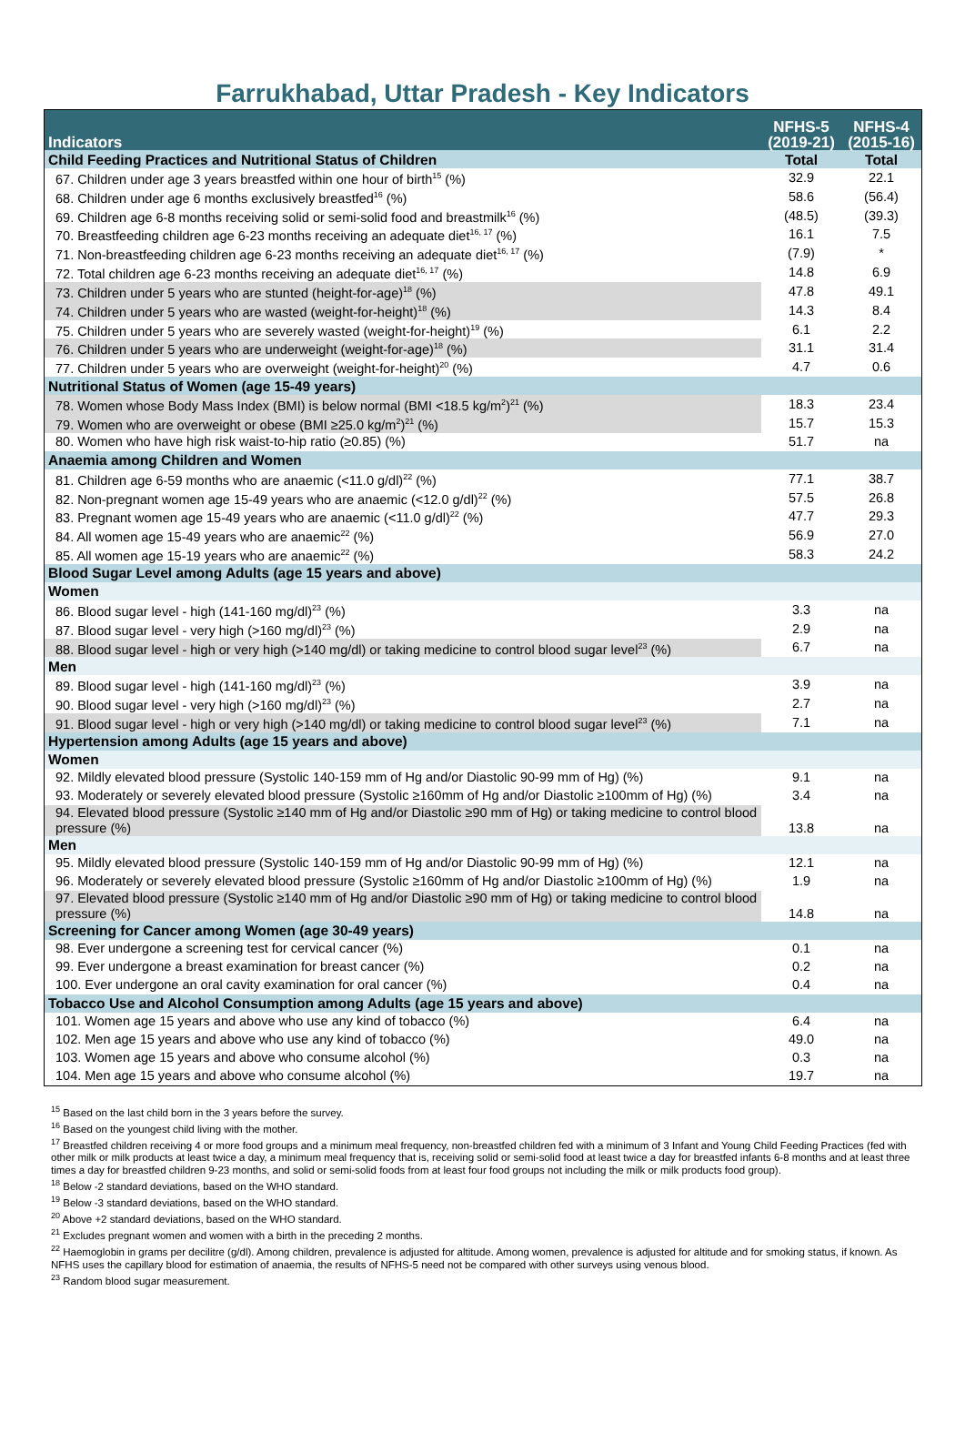Farrukhabad, Uttar Pradesh - Key Indicators
| Indicators | NFHS-5 (2019-21) | NFHS-4 (2015-16) |
| --- | --- | --- |
| Child Feeding Practices and Nutritional Status of Children | Total | Total |
| 67. Children under age 3 years breastfed within one hour of birth<sup>15</sup> (%) | 32.9 | 22.1 |
| 68. Children under age 6 months exclusively breastfed<sup>16</sup> (%) | 58.6 | (56.4) |
| 69. Children age 6-8 months receiving solid or semi-solid food and breastmilk<sup>16</sup> (%) | (48.5) | (39.3) |
| 70. Breastfeeding children age 6-23 months receiving an adequate diet<sup>16, 17</sup> (%) | 16.1 | 7.5 |
| 71. Non-breastfeeding children age 6-23 months receiving an adequate diet<sup>16, 17</sup> (%) | (7.9) | * |
| 72. Total children age 6-23 months receiving an adequate diet<sup>16, 17</sup> (%) | 14.8 | 6.9 |
| 73. Children under 5 years who are stunted (height-for-age)<sup>18</sup> (%) | 47.8 | 49.1 |
| 74. Children under 5 years who are wasted (weight-for-height)<sup>18</sup> (%) | 14.3 | 8.4 |
| 75. Children under 5 years who are severely wasted (weight-for-height)<sup>19</sup> (%) | 6.1 | 2.2 |
| 76. Children under 5 years who are underweight (weight-for-age)<sup>18</sup> (%) | 31.1 | 31.4 |
| 77. Children under 5 years who are overweight (weight-for-height)<sup>20</sup> (%) | 4.7 | 0.6 |
| Nutritional Status of Women (age 15-49 years) | | |
| 78. Women whose Body Mass Index (BMI) is below normal (BMI <18.5 kg/m<sup>2</sup>)<sup>21</sup> (%) | 18.3 | 23.4 |
| 79. Women who are overweight or obese (BMI ≥25.0 kg/m<sup>2</sup>)<sup>21</sup> (%) | 15.7 | 15.3 |
| 80. Women who have high risk waist-to-hip ratio (≥0.85) (%) | 51.7 | na |
| Anaemia among Children and Women | | |
| 81. Children age 6-59 months who are anaemic (<11.0 g/dl)<sup>22</sup> (%) | 77.1 | 38.7 |
| 82. Non-pregnant women age 15-49 years who are anaemic (<12.0 g/dl)<sup>22</sup> (%) | 57.5 | 26.8 |
| 83. Pregnant women age 15-49 years who are anaemic (<11.0 g/dl)<sup>22</sup> (%) | 47.7 | 29.3 |
| 84. All women age 15-49 years who are anaemic<sup>22</sup> (%) | 56.9 | 27.0 |
| 85. All women age 15-19 years who are anaemic<sup>22</sup> (%) | 58.3 | 24.2 |
| Blood Sugar Level among Adults (age 15 years and above) | | |
| Women | | |
| 86. Blood sugar level - high (141-160 mg/dl)<sup>23</sup> (%) | 3.3 | na |
| 87. Blood sugar level - very high (>160 mg/dl)<sup>23</sup> (%) | 2.9 | na |
| 88. Blood sugar level - high or very high (>140 mg/dl) or taking medicine to control blood sugar level<sup>23</sup> (%) | 6.7 | na |
| Men | | |
| 89. Blood sugar level - high (141-160 mg/dl)<sup>23</sup> (%) | 3.9 | na |
| 90. Blood sugar level - very high (>160 mg/dl)<sup>23</sup> (%) | 2.7 | na |
| 91. Blood sugar level - high or very high (>140 mg/dl) or taking medicine to control blood sugar level<sup>23</sup> (%) | 7.1 | na |
| Hypertension among Adults (age 15 years and above) | | |
| Women | | |
| 92. Mildly elevated blood pressure (Systolic 140-159 mm of Hg and/or Diastolic 90-99 mm of Hg) (%) | 9.1 | na |
| 93. Moderately or severely elevated blood pressure (Systolic ≥160mm of Hg and/or Diastolic ≥100mm of Hg) (%) | 3.4 | na |
| 94. Elevated blood pressure (Systolic ≥140 mm of Hg and/or Diastolic ≥90 mm of Hg) or taking medicine to control blood pressure (%) | 13.8 | na |
| Men | | |
| 95. Mildly elevated blood pressure (Systolic 140-159 mm of Hg and/or Diastolic 90-99 mm of Hg) (%) | 12.1 | na |
| 96. Moderately or severely elevated blood pressure (Systolic ≥160mm of Hg and/or Diastolic ≥100mm of Hg) (%) | 1.9 | na |
| 97. Elevated blood pressure (Systolic ≥140 mm of Hg and/or Diastolic ≥90 mm of Hg) or taking medicine to control blood pressure (%) | 14.8 | na |
| Screening for Cancer among Women (age 30-49 years) | | |
| 98. Ever undergone a screening test for cervical cancer (%) | 0.1 | na |
| 99. Ever undergone a breast examination for breast cancer (%) | 0.2 | na |
| 100. Ever undergone an oral cavity examination for oral cancer (%) | 0.4 | na |
| Tobacco Use and Alcohol Consumption among Adults (age 15 years and above) | | |
| 101. Women age 15 years and above who use any kind of tobacco (%) | 6.4 | na |
| 102. Men age 15 years and above who use any kind of tobacco (%) | 49.0 | na |
| 103. Women age 15 years and above who consume alcohol (%) | 0.3 | na |
| 104. Men age 15 years and above who consume alcohol (%) | 19.7 | na |
<sup>15</sup> Based on the last child born in the 3 years before the survey.
<sup>16</sup> Based on the youngest child living with the mother.
<sup>17</sup> Breastfed children receiving 4 or more food groups and a minimum meal frequency, non-breastfed children fed with a minimum of 3 Infant and Young Child Feeding Practices (fed with other milk or milk products at least twice a day, a minimum meal frequency that is, receiving solid or semi-solid food at least twice a day for breastfed infants 6-8 months and at least three times a day for breastfed children 9-23 months, and solid or semi-solid foods from at least four food groups not including the milk or milk products food group).
<sup>18</sup> Below -2 standard deviations, based on the WHO standard.
<sup>19</sup> Below -3 standard deviations, based on the WHO standard.
<sup>20</sup> Above +2 standard deviations, based on the WHO standard.
<sup>21</sup> Excludes pregnant women and women with a birth in the preceding 2 months.
<sup>22</sup> Haemoglobin in grams per decilitre (g/dl). Among children, prevalence is adjusted for altitude. Among women, prevalence is adjusted for altitude and for smoking status, if known. As NFHS uses the capillary blood for estimation of anaemia, the results of NFHS-5 need not be compared with other surveys using venous blood.
<sup>23</sup> Random blood sugar measurement.